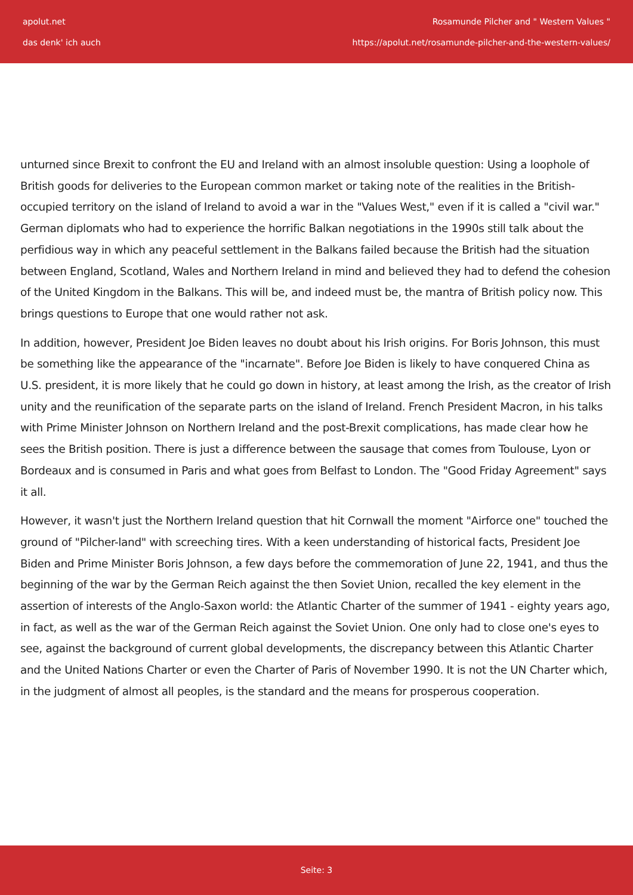apolut.net
das denk' ich auch
Rosamunde Pilcher and " Western Values "
https://apolut.net/rosamunde-pilcher-and-the-western-values/
unturned since Brexit to confront the EU and Ireland with an almost insoluble question: Using a loophole of British goods for deliveries to the European common market or taking note of the realities in the British-occupied territory on the island of Ireland to avoid a war in the "Values West," even if it is called a "civil war." German diplomats who had to experience the horrific Balkan negotiations in the 1990s still talk about the perfidious way in which any peaceful settlement in the Balkans failed because the British had the situation between England, Scotland, Wales and Northern Ireland in mind and believed they had to defend the cohesion of the United Kingdom in the Balkans. This will be, and indeed must be, the mantra of British policy now. This brings questions to Europe that one would rather not ask.
In addition, however, President Joe Biden leaves no doubt about his Irish origins. For Boris Johnson, this must be something like the appearance of the "incarnate". Before Joe Biden is likely to have conquered China as U.S. president, it is more likely that he could go down in history, at least among the Irish, as the creator of Irish unity and the reunification of the separate parts on the island of Ireland. French President Macron, in his talks with Prime Minister Johnson on Northern Ireland and the post-Brexit complications, has made clear how he sees the British position. There is just a difference between the sausage that comes from Toulouse, Lyon or Bordeaux and is consumed in Paris and what goes from Belfast to London. The "Good Friday Agreement" says it all.
However, it wasn't just the Northern Ireland question that hit Cornwall the moment "Airforce one" touched the ground of "Pilcher-land" with screeching tires. With a keen understanding of historical facts, President Joe Biden and Prime Minister Boris Johnson, a few days before the commemoration of June 22, 1941, and thus the beginning of the war by the German Reich against the then Soviet Union, recalled the key element in the assertion of interests of the Anglo-Saxon world: the Atlantic Charter of the summer of 1941 - eighty years ago, in fact, as well as the war of the German Reich against the Soviet Union. One only had to close one's eyes to see, against the background of current global developments, the discrepancy between this Atlantic Charter and the United Nations Charter or even the Charter of Paris of November 1990. It is not the UN Charter which, in the judgment of almost all peoples, is the standard and the means for prosperous cooperation.
Seite: 3